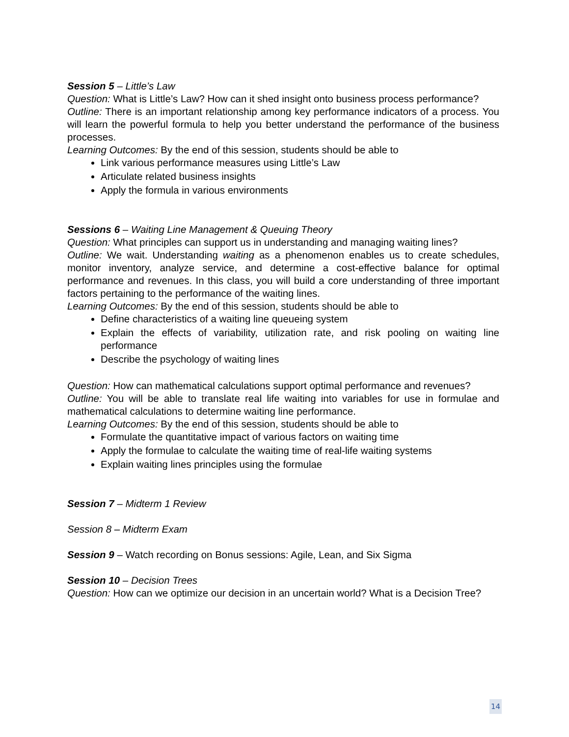Session 5 – Little’s Law
Question: What is Little’s Law? How can it shed insight onto business process performance?
Outline: There is an important relationship among key performance indicators of a process. You will learn the powerful formula to help you better understand the performance of the business processes.
Learning Outcomes: By the end of this session, students should be able to
Link various performance measures using Little’s Law
Articulate related business insights
Apply the formula in various environments
Sessions 6 – Waiting Line Management & Queuing Theory
Question: What principles can support us in understanding and managing waiting lines?
Outline: We wait. Understanding waiting as a phenomenon enables us to create schedules, monitor inventory, analyze service, and determine a cost-effective balance for optimal performance and revenues. In this class, you will build a core understanding of three important factors pertaining to the performance of the waiting lines.
Learning Outcomes: By the end of this session, students should be able to
Define characteristics of a waiting line queueing system
Explain the effects of variability, utilization rate, and risk pooling on waiting line performance
Describe the psychology of waiting lines
Question: How can mathematical calculations support optimal performance and revenues?
Outline: You will be able to translate real life waiting into variables for use in formulae and mathematical calculations to determine waiting line performance.
Learning Outcomes: By the end of this session, students should be able to
Formulate the quantitative impact of various factors on waiting time
Apply the formulae to calculate the waiting time of real-life waiting systems
Explain waiting lines principles using the formulae
Session 7 – Midterm 1 Review
Session 8 – Midterm Exam
Session 9 – Watch recording on Bonus sessions: Agile, Lean, and Six Sigma
Session 10 – Decision Trees
Question: How can we optimize our decision in an uncertain world? What is a Decision Tree?
14